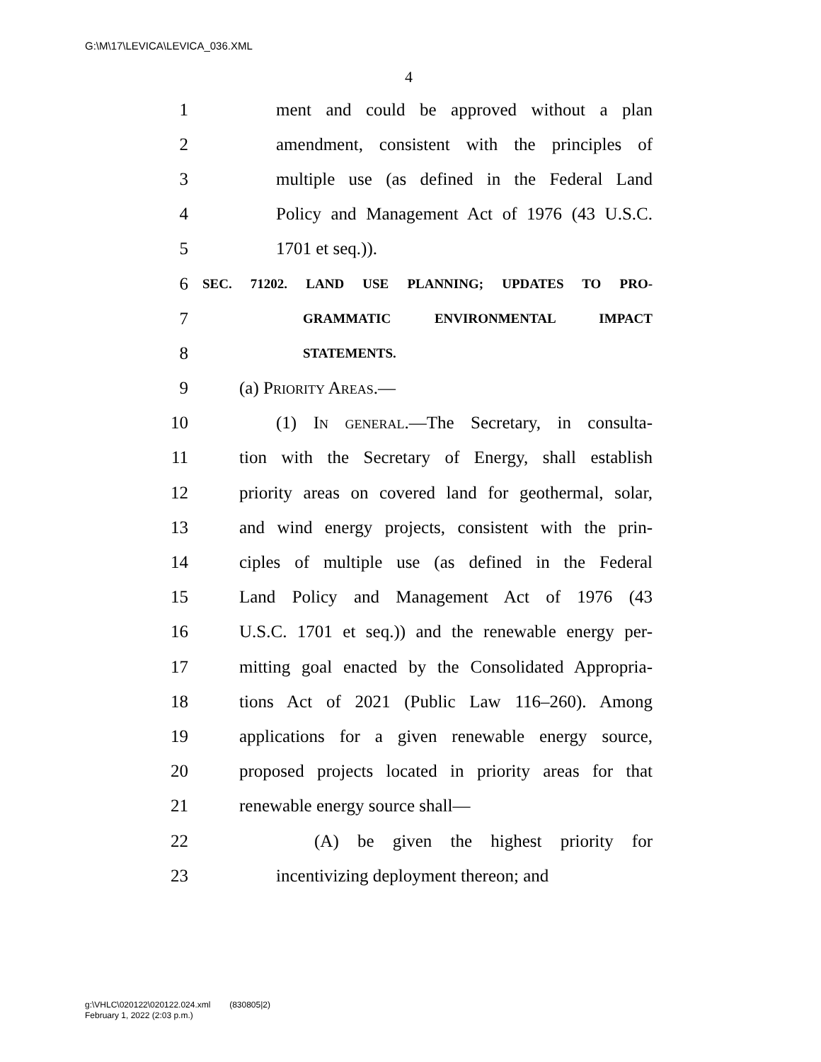G:\M\17\LEVICA\LEVICA_036.XML
4
1 ment and could be approved without a plan
2 amendment, consistent with the principles of
3 multiple use (as defined in the Federal Land
4 Policy and Management Act of 1976 (43 U.S.C.
5 1701 et seq.)).
6 SEC. 71202. LAND USE PLANNING; UPDATES TO PRO-
7 GRAMMATIC ENVIRONMENTAL IMPACT
8 STATEMENTS.
9 (a) Priority Areas.—
10 (1) In general.—The Secretary, in consulta-
11 tion with the Secretary of Energy, shall establish
12 priority areas on covered land for geothermal, solar,
13 and wind energy projects, consistent with the prin-
14 ciples of multiple use (as defined in the Federal
15 Land Policy and Management Act of 1976 (43
16 U.S.C. 1701 et seq.)) and the renewable energy per-
17 mitting goal enacted by the Consolidated Appropria-
18 tions Act of 2021 (Public Law 116–260). Among
19 applications for a given renewable energy source,
20 proposed projects located in priority areas for that
21 renewable energy source shall—
22 (A) be given the highest priority for
23 incentivizing deployment thereon; and
g:\VHLC\020122\020122.024.xml (830805|2)
February 1, 2022 (2:03 p.m.)